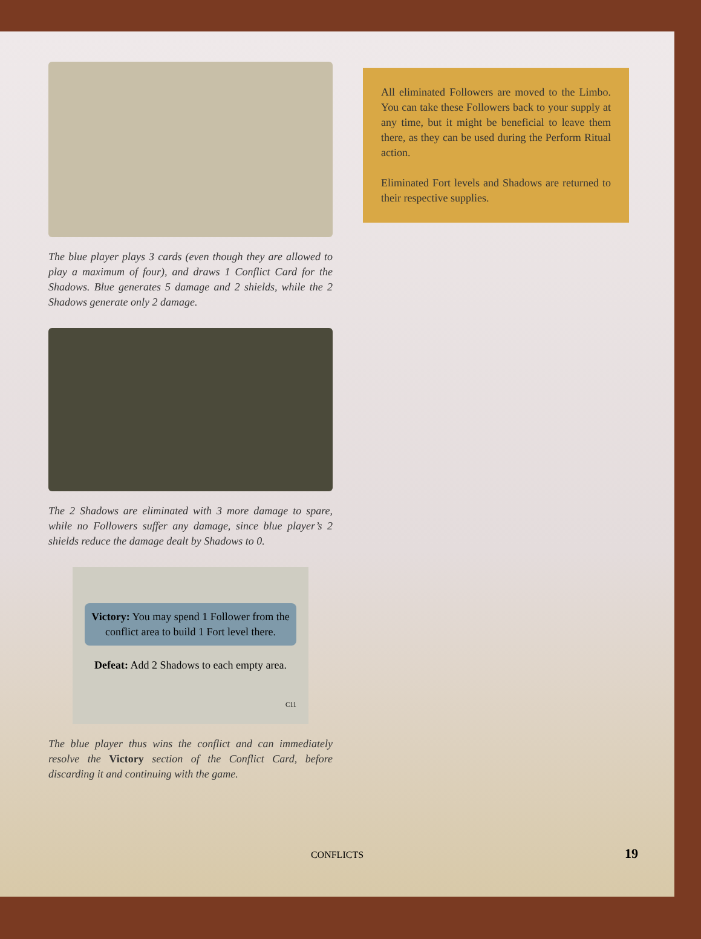The blue player plays 3 cards (even though they are allowed to play a maximum of four), and draws 1 Conflict Card for the Shadows. Blue generates 5 damage and 2 shields, while the 2 Shadows generate only 2 damage.
The 2 Shadows are eliminated with 3 more damage to spare, while no Followers suffer any damage, since blue player’s 2 shields reduce the damage dealt by Shadows to 0.
Victory: You may spend 1 Follower from the conflict area to build 1 Fort level there.
Defeat: Add 2 Shadows to each empty area.
C11
The blue player thus wins the conflict and can immediately resolve the Victory section of the Conflict Card, before discarding it and continuing with the game.
All eliminated Followers are moved to the Limbo. You can take these Followers back to your supply at any time, but it might be beneficial to leave them there, as they can be used during the Perform Ritual action.
Eliminated Fort levels and Shadows are returned to their respective supplies.
CONFLICTS 19